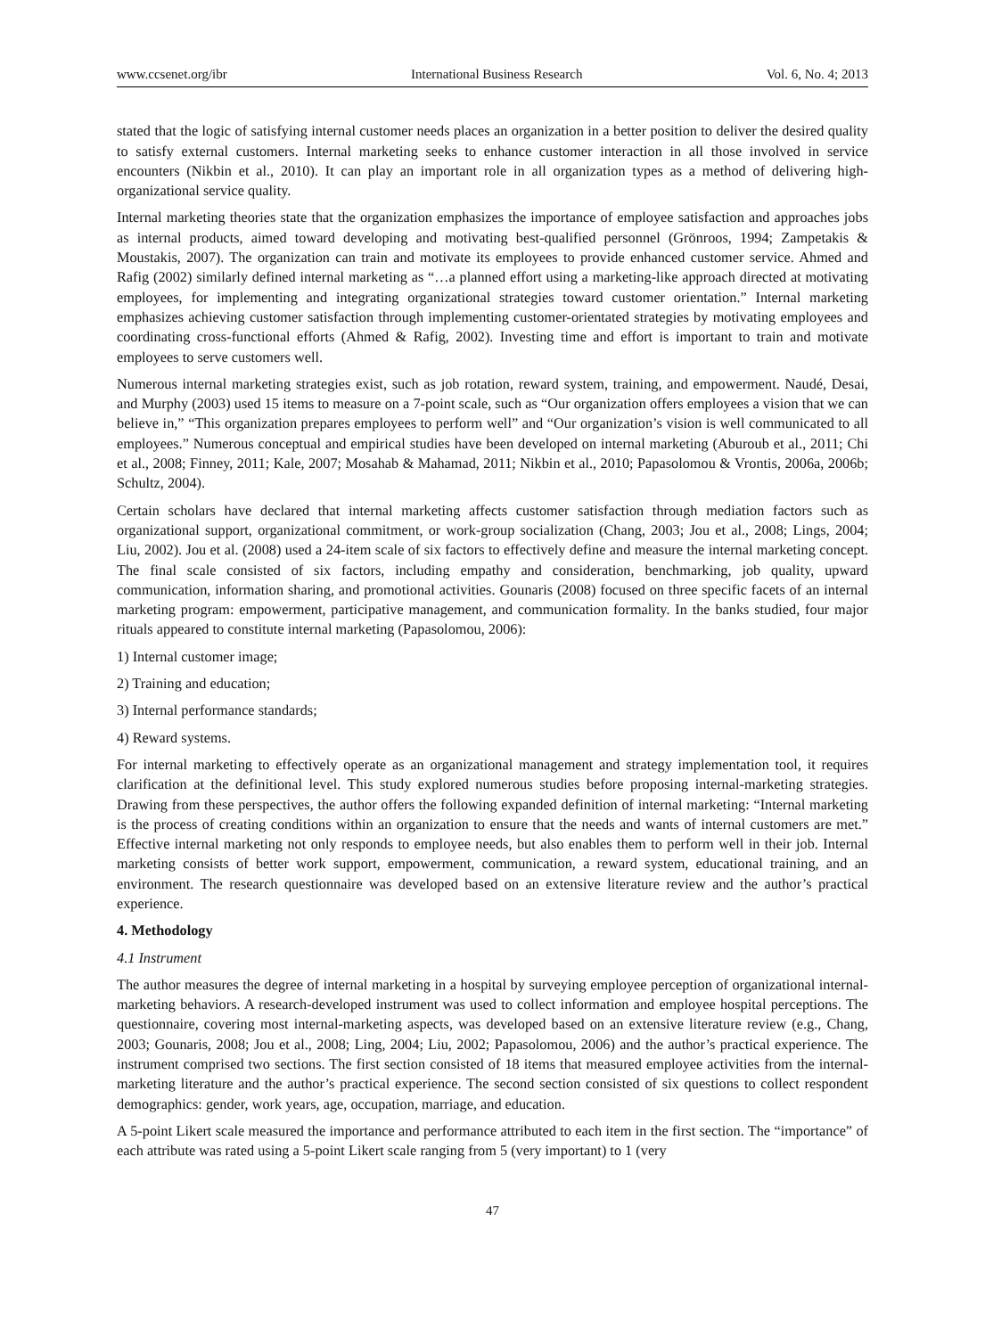www.ccsenet.org/ibr International Business Research Vol. 6, No. 4; 2013
stated that the logic of satisfying internal customer needs places an organization in a better position to deliver the desired quality to satisfy external customers. Internal marketing seeks to enhance customer interaction in all those involved in service encounters (Nikbin et al., 2010). It can play an important role in all organization types as a method of delivering high-organizational service quality.
Internal marketing theories state that the organization emphasizes the importance of employee satisfaction and approaches jobs as internal products, aimed toward developing and motivating best-qualified personnel (Grönroos, 1994; Zampetakis & Moustakis, 2007). The organization can train and motivate its employees to provide enhanced customer service. Ahmed and Rafig (2002) similarly defined internal marketing as “…a planned effort using a marketing-like approach directed at motivating employees, for implementing and integrating organizational strategies toward customer orientation.” Internal marketing emphasizes achieving customer satisfaction through implementing customer-orientated strategies by motivating employees and coordinating cross-functional efforts (Ahmed & Rafig, 2002). Investing time and effort is important to train and motivate employees to serve customers well.
Numerous internal marketing strategies exist, such as job rotation, reward system, training, and empowerment. Naudé, Desai, and Murphy (2003) used 15 items to measure on a 7-point scale, such as “Our organization offers employees a vision that we can believe in,” “This organization prepares employees to perform well” and “Our organization’s vision is well communicated to all employees.” Numerous conceptual and empirical studies have been developed on internal marketing (Aburoub et al., 2011; Chi et al., 2008; Finney, 2011; Kale, 2007; Mosahab & Mahamad, 2011; Nikbin et al., 2010; Papasolomou & Vrontis, 2006a, 2006b; Schultz, 2004).
Certain scholars have declared that internal marketing affects customer satisfaction through mediation factors such as organizational support, organizational commitment, or work-group socialization (Chang, 2003; Jou et al., 2008; Lings, 2004; Liu, 2002). Jou et al. (2008) used a 24-item scale of six factors to effectively define and measure the internal marketing concept. The final scale consisted of six factors, including empathy and consideration, benchmarking, job quality, upward communication, information sharing, and promotional activities. Gounaris (2008) focused on three specific facets of an internal marketing program: empowerment, participative management, and communication formality. In the banks studied, four major rituals appeared to constitute internal marketing (Papasolomou, 2006):
1) Internal customer image;
2) Training and education;
3) Internal performance standards;
4) Reward systems.
For internal marketing to effectively operate as an organizational management and strategy implementation tool, it requires clarification at the definitional level. This study explored numerous studies before proposing internal-marketing strategies. Drawing from these perspectives, the author offers the following expanded definition of internal marketing: “Internal marketing is the process of creating conditions within an organization to ensure that the needs and wants of internal customers are met.” Effective internal marketing not only responds to employee needs, but also enables them to perform well in their job. Internal marketing consists of better work support, empowerment, communication, a reward system, educational training, and an environment. The research questionnaire was developed based on an extensive literature review and the author’s practical experience.
4. Methodology
4.1 Instrument
The author measures the degree of internal marketing in a hospital by surveying employee perception of organizational internal-marketing behaviors. A research-developed instrument was used to collect information and employee hospital perceptions. The questionnaire, covering most internal-marketing aspects, was developed based on an extensive literature review (e.g., Chang, 2003; Gounaris, 2008; Jou et al., 2008; Ling, 2004; Liu, 2002; Papasolomou, 2006) and the author’s practical experience. The instrument comprised two sections. The first section consisted of 18 items that measured employee activities from the internal-marketing literature and the author’s practical experience. The second section consisted of six questions to collect respondent demographics: gender, work years, age, occupation, marriage, and education.
A 5-point Likert scale measured the importance and performance attributed to each item in the first section. The “importance” of each attribute was rated using a 5-point Likert scale ranging from 5 (very important) to 1 (very
47